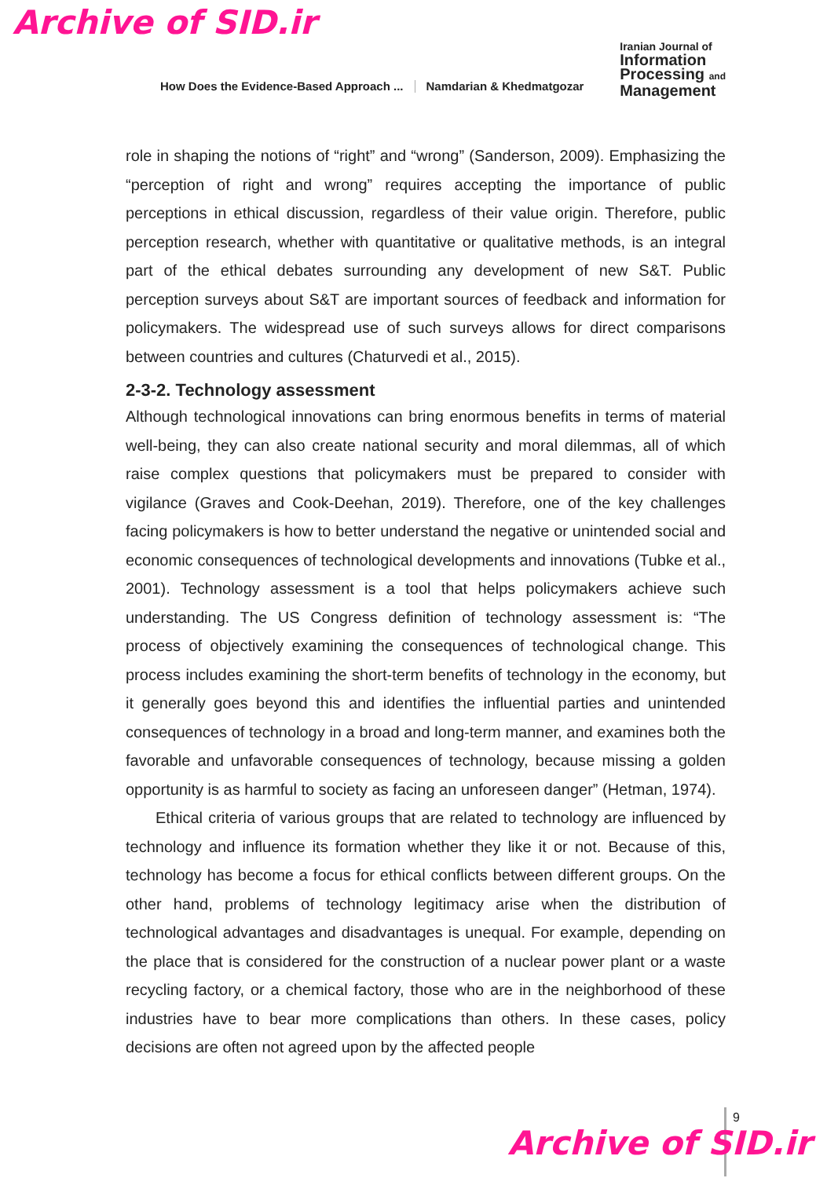Archive of SID.ir
How Does the Evidence-Based Approach ...
Namdarian & Khedmatgozar
Iranian Journal of
Information
Processing and
Management
role in shaping the notions of “right” and “wrong” (Sanderson, 2009). Emphasizing the “perception of right and wrong” requires accepting the importance of public perceptions in ethical discussion, regardless of their value origin. Therefore, public perception research, whether with quantitative or qualitative methods, is an integral part of the ethical debates surrounding any development of new S&T. Public perception surveys about S&T are important sources of feedback and information for policymakers. The widespread use of such surveys allows for direct comparisons between countries and cultures (Chaturvedi et al., 2015).
2-3-2. Technology assessment
Although technological innovations can bring enormous benefits in terms of material well-being, they can also create national security and moral dilemmas, all of which raise complex questions that policymakers must be prepared to consider with vigilance (Graves and Cook-Deehan, 2019). Therefore, one of the key challenges facing policymakers is how to better understand the negative or unintended social and economic consequences of technological developments and innovations (Tubke et al., 2001). Technology assessment is a tool that helps policymakers achieve such understanding. The US Congress definition of technology assessment is: “The process of objectively examining the consequences of technological change. This process includes examining the short-term benefits of technology in the economy, but it generally goes beyond this and identifies the influential parties and unintended consequences of technology in a broad and long-term manner, and examines both the favorable and unfavorable consequences of technology, because missing a golden opportunity is as harmful to society as facing an unforeseen danger” (Hetman, 1974).
Ethical criteria of various groups that are related to technology are influenced by technology and influence its formation whether they like it or not. Because of this, technology has become a focus for ethical conflicts between different groups. On the other hand, problems of technology legitimacy arise when the distribution of technological advantages and disadvantages is unequal. For example, depending on the place that is considered for the construction of a nuclear power plant or a waste recycling factory, or a chemical factory, those who are in the neighborhood of these industries have to bear more complications than others. In these cases, policy decisions are often not agreed upon by the affected people
9
Archive of SID.ir